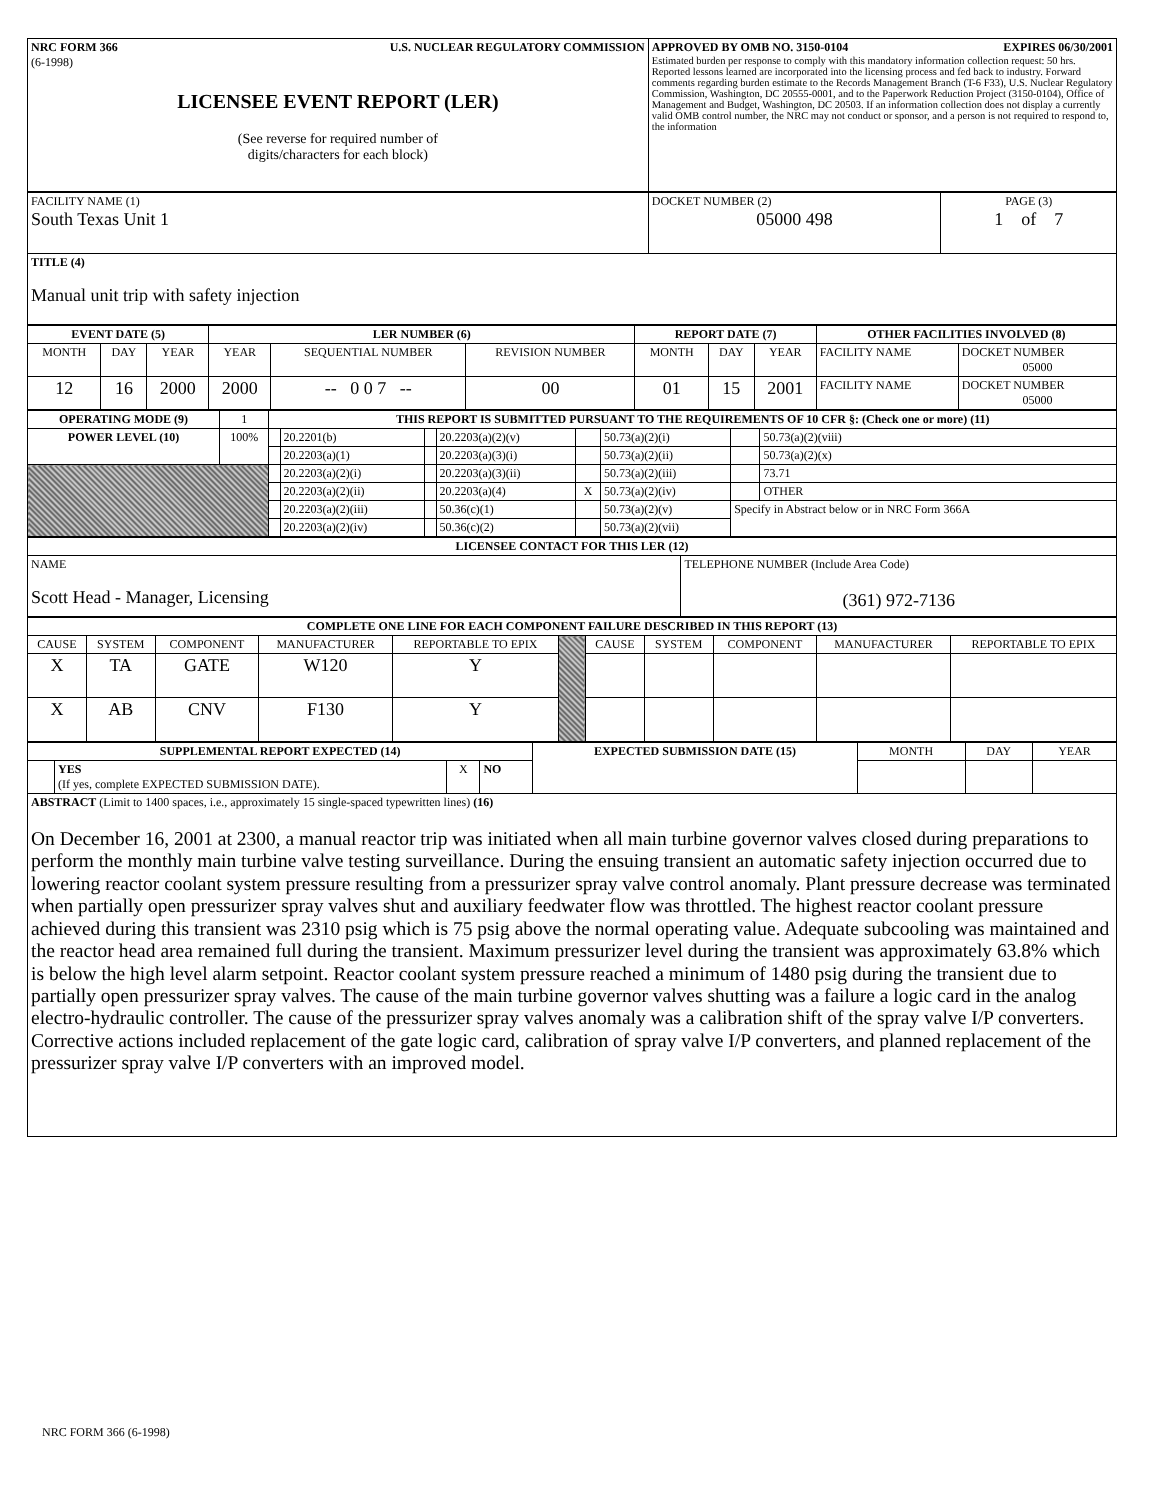| NRC FORM 366 U.S. NUCLEAR REGULATORY COMMISSION (6-1998) LICENSEE EVENT REPORT (LER) (See reverse for required number of digits/characters for each block) | APPROVED BY OMB NO. 3150-0104 EXPIRES 06/30/2001 Estimated burden per response to comply with this mandatory information collection request: 50 hrs. Reported lessons learned are incorporated into the licensing process and fed back to industry. Forward comments regarding burden estimate to the Records Management Branch (T-6 F33), U.S. Nuclear Regulatory Commission, Washington, DC 20555-0001, and to the Paperwork Reduction Project (3150-0104), Office of Management and Budget, Washington, DC 20503. If an information collection does not display a currently valid OMB control number, the NRC may not conduct or sponsor, and a person is not required to respond to, the information |
| FACILITY NAME (1) South Texas Unit 1 | DOCKET NUMBER (2) 05000 498 | PAGE (3) 1 of 7 |
| TITLE (4) Manual unit trip with safety injection | | |
| EVENT DATE (5) | | | LER NUMBER (6) | | | REPORT DATE (7) | | | OTHER FACILITIES INVOLVED (8) | |
| --- | --- | --- | --- | --- | --- | --- | --- | --- | --- | --- |
| MONTH | DAY | YEAR | YEAR | SEQUENTIAL NUMBER | REVISION NUMBER | MONTH | DAY | YEAR | FACILITY NAME | DOCKET NUMBER 05000 |
| 12 | 16 | 2000 | 2000 | -- 0 0 7 -- | 00 | 01 | 15 | 2001 | FACILITY NAME | DOCKET NUMBER 05000 |
| OPERATING MODE (9) | 1 | THIS REPORT IS SUBMITTED PURSUANT TO THE REQUIREMENTS OF 10 CFR §: (Check one or more) (11) | | | | | | | |
| POWER LEVEL (10) | 100% | | 20.2201(b) | | 20.2203(a)(2)(v) | | 50.73(a)(2)(i) | | 50.73(a)(2)(viii) |
| | | | 20.2203(a)(1) | | 20.2203(a)(3)(i) | | 50.73(a)(2)(ii) | | 50.73(a)(2)(x) |
| | | | 20.2203(a)(2)(i) | | 20.2203(a)(3)(ii) | | 50.73(a)(2)(iii) | | 73.71 |
| | | | 20.2203(a)(2)(ii) | | 20.2203(a)(4) | X | 50.73(a)(2)(iv) | | OTHER |
| | | | 20.2203(a)(2)(iii) | | 50.36(c)(1) | | 50.73(a)(2)(v) | Specify in Abstract below or in NRC Form 366A | |
| | | | 20.2203(a)(2)(iv) | | 50.36(c)(2) | | 50.73(a)(2)(vii) | | |
| LICENSEE CONTACT FOR THIS LER (12) | |
| --- | --- |
| NAME Scott Head - Manager, Licensing | TELEPHONE NUMBER (Include Area Code) (361) 972-7136 |
| COMPLETE ONE LINE FOR EACH COMPONENT FAILURE DESCRIBED IN THIS REPORT (13) | | | | | | | | | | |
| --- | --- | --- | --- | --- | --- | --- | --- | --- | --- | --- |
| CAUSE | SYSTEM | COMPONENT | MANUFACTURER | REPORTABLE TO EPIX | | CAUSE | SYSTEM | COMPONENT | MANUFACTURER | REPORTABLE TO EPIX |
| X | TA | GATE | W120 | Y | | | | | | |
| X | AB | CNV | F130 | Y | | | | | | |
| SUPPLEMENTAL REPORT EXPECTED (14) | | | | EXPECTED SUBMISSION DATE (15) | MONTH | DAY | YEAR |
| | YES (If yes, complete EXPECTED SUBMISSION DATE). | X | NO | | | | |
| ABSTRACT (Limit to 1400 spaces, i.e., approximately 15 single-spaced typewritten lines) (16) On December 16, 2001 at 2300, a manual reactor trip was initiated when all main turbine governor valves closed during preparations to perform the monthly main turbine valve testing surveillance. During the ensuing transient an automatic safety injection occurred due to lowering reactor coolant system pressure resulting from a pressurizer spray valve control anomaly. Plant pressure decrease was terminated when partially open pressurizer spray valves shut and auxiliary feedwater flow was throttled. The highest reactor coolant pressure achieved during this transient was 2310 psig which is 75 psig above the normal operating value. Adequate subcooling was maintained and the reactor head area remained full during the transient. Maximum pressurizer level during the transient was approximately 63.8% which is below the high level alarm setpoint. Reactor coolant system pressure reached a minimum of 1480 psig during the transient due to partially open pressurizer spray valves. The cause of the main turbine governor valves shutting was a failure a logic card in the analog electro-hydraulic controller. The cause of the pressurizer spray valves anomaly was a calibration shift of the spray valve I/P converters. Corrective actions included replacement of the gate logic card, calibration of spray valve I/P converters, and planned replacement of the pressurizer spray valve I/P converters with an improved model. | | | | | | | |
NRC FORM 366 (6-1998)